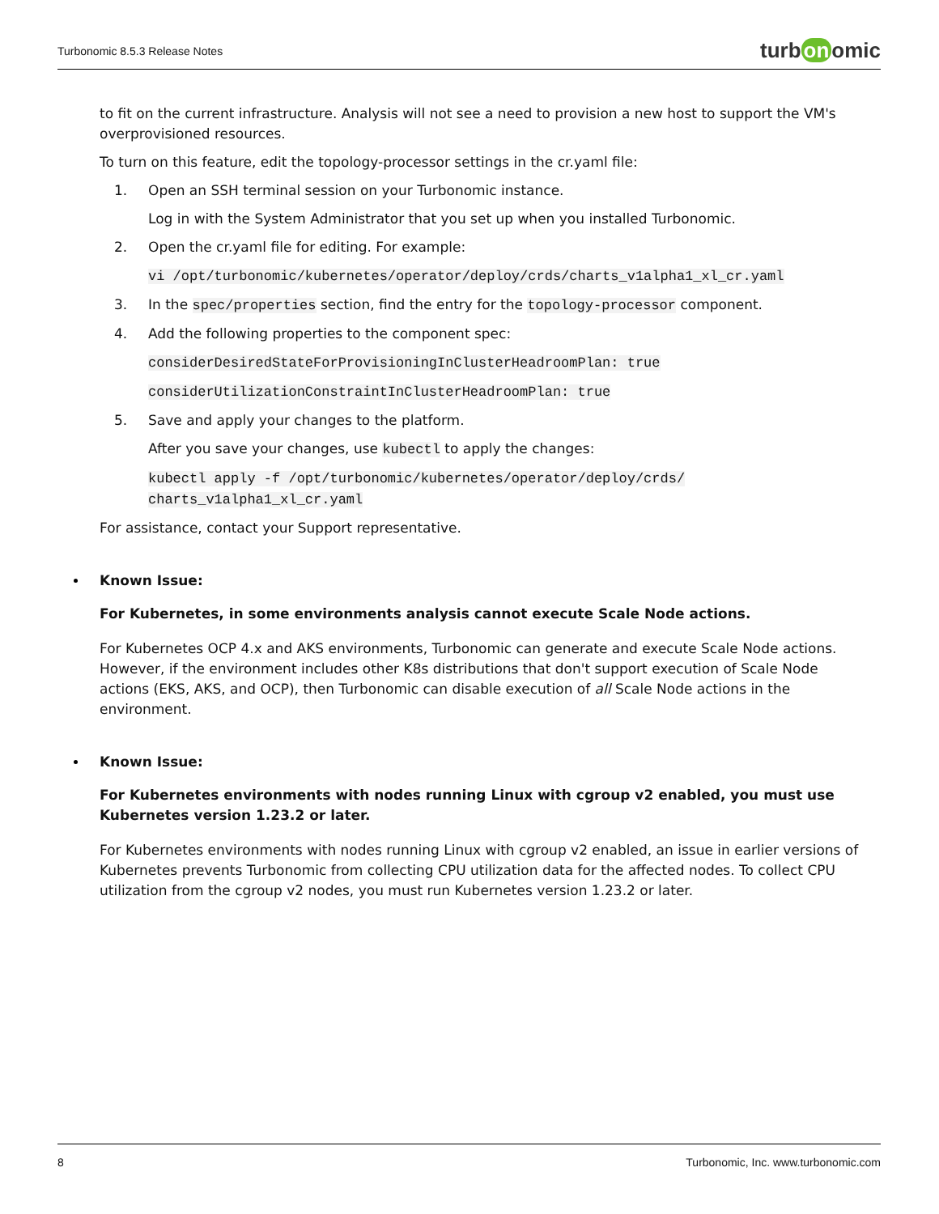Turbonomic 8.5.3 Release Notes
turb on omic
to fit on the current infrastructure. Analysis will not see a need to provision a new host to support the VM's overprovisioned resources.
To turn on this feature, edit the topology-processor settings in the cr.yaml file:
1. Open an SSH terminal session on your Turbonomic instance.
Log in with the System Administrator that you set up when you installed Turbonomic.
2. Open the cr.yaml file for editing. For example:
vi /opt/turbonomic/kubernetes/operator/deploy/crds/charts_v1alpha1_xl_cr.yaml
3. In the spec/properties section, find the entry for the topology-processor component.
4. Add the following properties to the component spec:
considerDesiredStateForProvisioningInClusterHeadroomPlan: true
considerUtilizationConstraintInClusterHeadroomPlan: true
5. Save and apply your changes to the platform.
After you save your changes, use kubectl to apply the changes:
kubectl apply -f /opt/turbonomic/kubernetes/operator/deploy/crds/
charts_v1alpha1_xl_cr.yaml
For assistance, contact your Support representative.
Known Issue:
For Kubernetes, in some environments analysis cannot execute Scale Node actions.
For Kubernetes OCP 4.x and AKS environments, Turbonomic can generate and execute Scale Node actions. However, if the environment includes other K8s distributions that don't support execution of Scale Node actions (EKS, AKS, and OCP), then Turbonomic can disable execution of all Scale Node actions in the environment.
Known Issue:
For Kubernetes environments with nodes running Linux with cgroup v2 enabled, you must use
Kubernetes version 1.23.2 or later.
For Kubernetes environments with nodes running Linux with cgroup v2 enabled, an issue in earlier versions of Kubernetes prevents Turbonomic from collecting CPU utilization data for the affected nodes. To collect CPU utilization from the cgroup v2 nodes, you must run Kubernetes version 1.23.2 or later.
8 Turbonomic, Inc. www.turbonomic.com